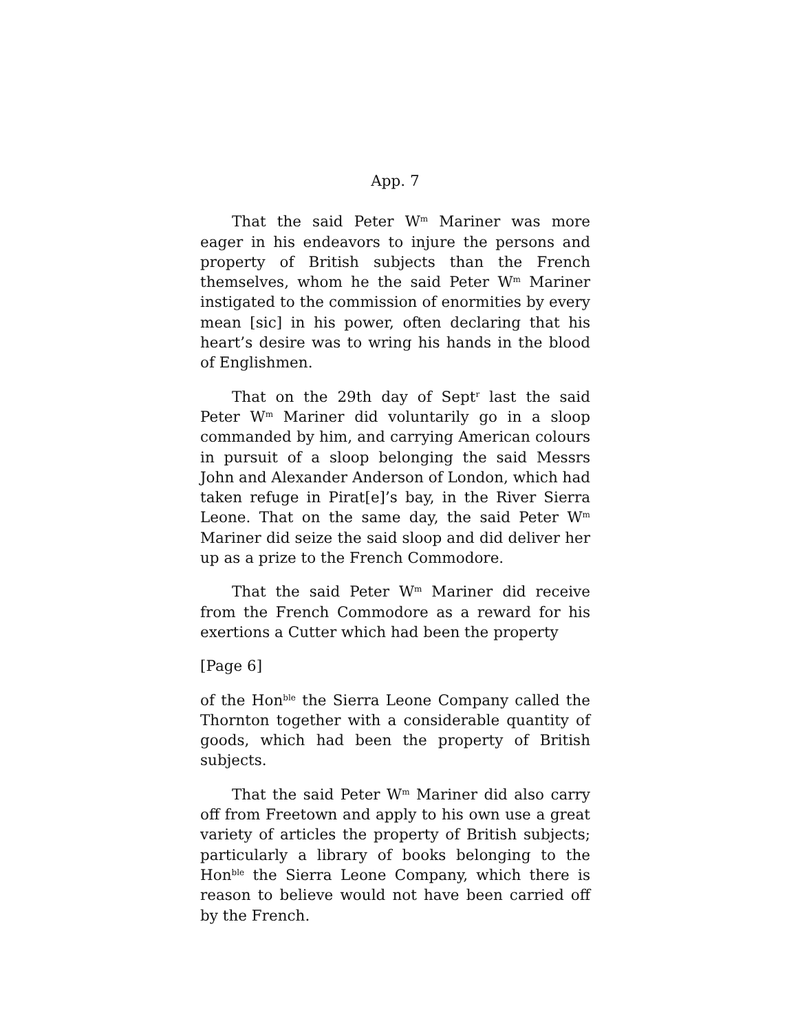App. 7
That the said Peter W<sup>m</sup> Mariner was more eager in his endeavors to injure the persons and property of British subjects than the French themselves, whom he the said Peter W<sup>m</sup> Mariner instigated to the commission of enormities by every mean [sic] in his power, often declaring that his heart’s desire was to wring his hands in the blood of Englishmen.
That on the 29th day of Sept<sup>r</sup> last the said Peter W<sup>m</sup> Mariner did voluntarily go in a sloop commanded by him, and carrying American colours in pursuit of a sloop belonging the said Messrs John and Alexander Anderson of London, which had taken refuge in Pirat[e]’s bay, in the River Sierra Leone. That on the same day, the said Peter W<sup>m</sup> Mariner did seize the said sloop and did deliver her up as a prize to the French Commodore.
That the said Peter W<sup>m</sup> Mariner did receive from the French Commodore as a reward for his exertions a Cutter which had been the property
[Page 6]
of the Hon<sup>ble</sup> the Sierra Leone Company called the Thornton together with a considerable quantity of goods, which had been the property of British subjects.
That the said Peter W<sup>m</sup> Mariner did also carry off from Freetown and apply to his own use a great variety of articles the property of British subjects; particularly a library of books belonging to the Hon<sup>ble</sup> the Sierra Leone Company, which there is reason to believe would not have been carried off by the French.